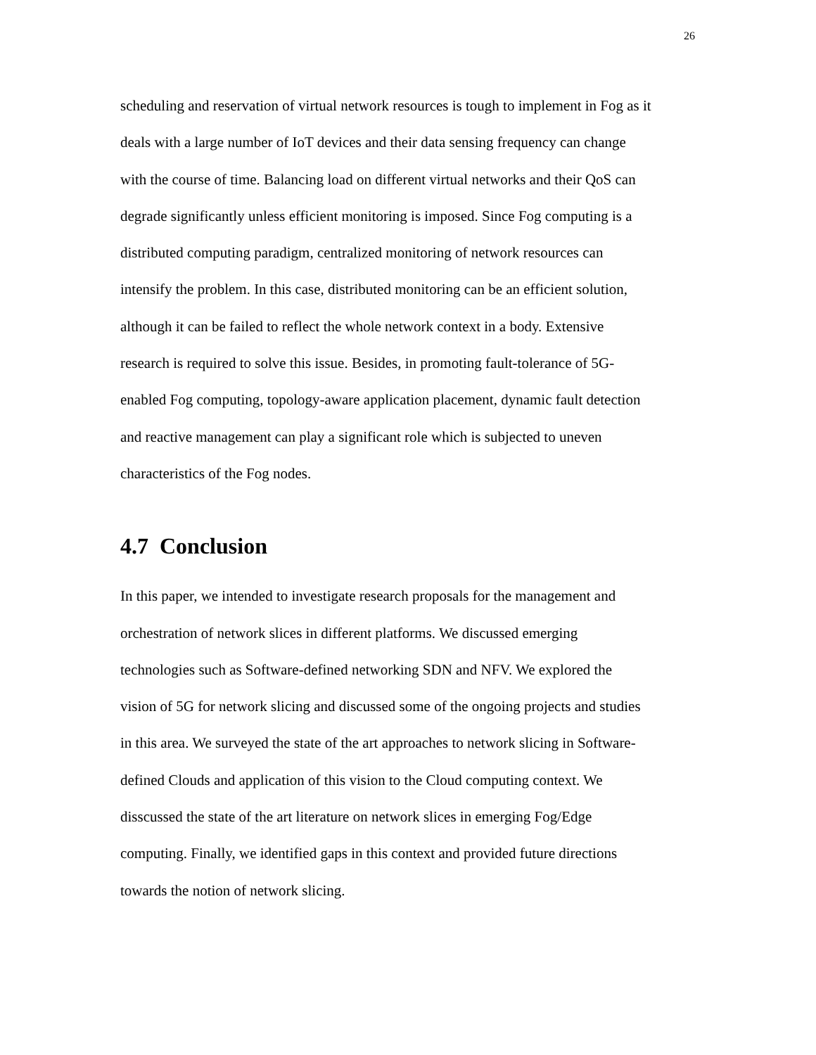26
scheduling and reservation of virtual network resources is tough to implement in Fog as it
deals with a large number of IoT devices and their data sensing frequency can change
with the course of time. Balancing load on different virtual networks and their QoS can
degrade significantly unless efficient monitoring is imposed. Since Fog computing is a
distributed computing paradigm, centralized monitoring of network resources can
intensify the problem. In this case, distributed monitoring can be an efficient solution,
although it can be failed to reflect the whole network context in a body. Extensive
research is required to solve this issue. Besides, in promoting fault-tolerance of 5G-
enabled Fog computing, topology-aware application placement, dynamic fault detection
and reactive management can play a significant role which is subjected to uneven
characteristics of the Fog nodes.
4.7 Conclusion
In this paper, we intended to investigate research proposals for the management and
orchestration of network slices in different platforms. We discussed emerging
technologies such as Software-defined networking SDN and NFV. We explored the
vision of 5G for network slicing and discussed some of the ongoing projects and studies
in this area. We surveyed the state of the art approaches to network slicing in Software-
defined Clouds and application of this vision to the Cloud computing context. We
disscussed the state of the art literature on network slices in emerging Fog/Edge
computing. Finally, we identified gaps in this context and provided future directions
towards the notion of network slicing.